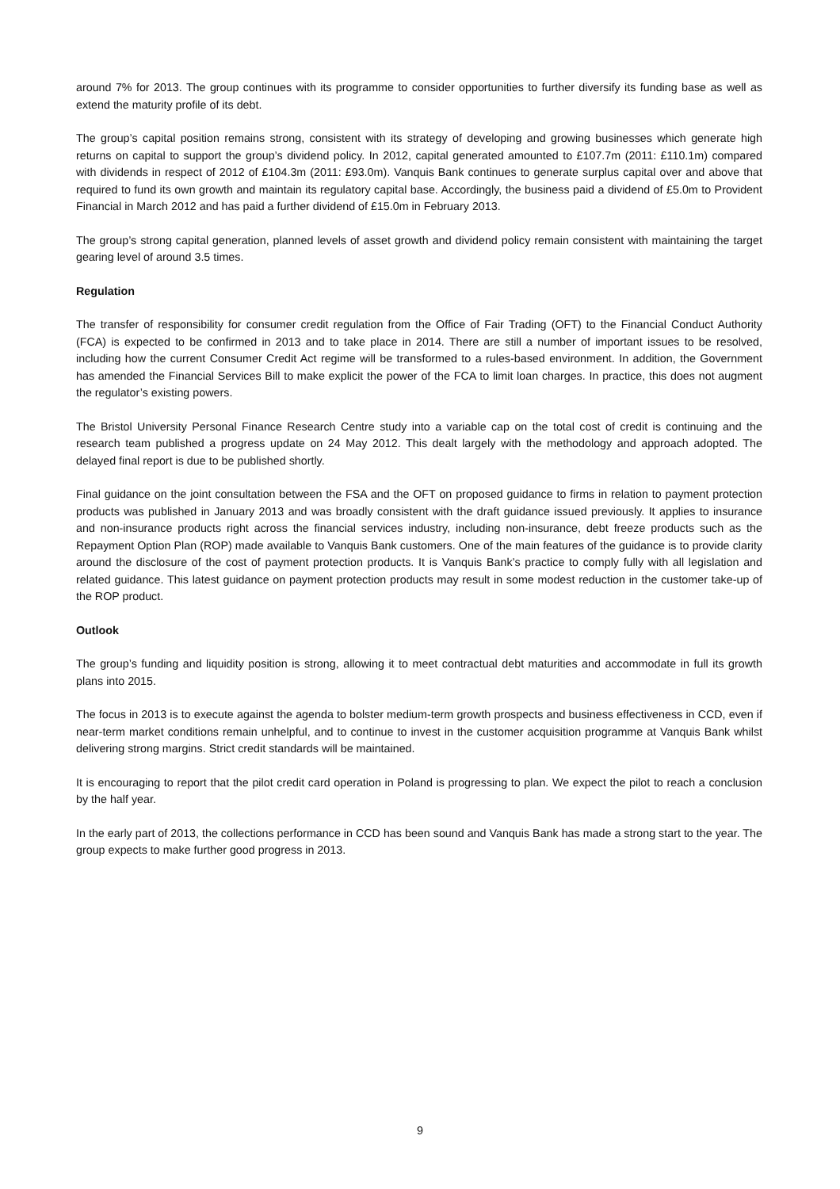around 7% for 2013. The group continues with its programme to consider opportunities to further diversify its funding base as well as extend the maturity profile of its debt.
The group’s capital position remains strong, consistent with its strategy of developing and growing businesses which generate high returns on capital to support the group’s dividend policy. In 2012, capital generated amounted to £107.7m (2011: £110.1m) compared with dividends in respect of 2012 of £104.3m (2011: £93.0m). Vanquis Bank continues to generate surplus capital over and above that required to fund its own growth and maintain its regulatory capital base. Accordingly, the business paid a dividend of £5.0m to Provident Financial in March 2012 and has paid a further dividend of £15.0m in February 2013.
The group’s strong capital generation, planned levels of asset growth and dividend policy remain consistent with maintaining the target gearing level of around 3.5 times.
Regulation
The transfer of responsibility for consumer credit regulation from the Office of Fair Trading (OFT) to the Financial Conduct Authority (FCA) is expected to be confirmed in 2013 and to take place in 2014. There are still a number of important issues to be resolved, including how the current Consumer Credit Act regime will be transformed to a rules-based environment. In addition, the Government has amended the Financial Services Bill to make explicit the power of the FCA to limit loan charges. In practice, this does not augment the regulator’s existing powers.
The Bristol University Personal Finance Research Centre study into a variable cap on the total cost of credit is continuing and the research team published a progress update on 24 May 2012. This dealt largely with the methodology and approach adopted. The delayed final report is due to be published shortly.
Final guidance on the joint consultation between the FSA and the OFT on proposed guidance to firms in relation to payment protection products was published in January 2013 and was broadly consistent with the draft guidance issued previously. It applies to insurance and non-insurance products right across the financial services industry, including non-insurance, debt freeze products such as the Repayment Option Plan (ROP) made available to Vanquis Bank customers. One of the main features of the guidance is to provide clarity around the disclosure of the cost of payment protection products. It is Vanquis Bank’s practice to comply fully with all legislation and related guidance. This latest guidance on payment protection products may result in some modest reduction in the customer take-up of the ROP product.
Outlook
The group’s funding and liquidity position is strong, allowing it to meet contractual debt maturities and accommodate in full its growth plans into 2015.
The focus in 2013 is to execute against the agenda to bolster medium-term growth prospects and business effectiveness in CCD, even if near-term market conditions remain unhelpful, and to continue to invest in the customer acquisition programme at Vanquis Bank whilst delivering strong margins. Strict credit standards will be maintained.
It is encouraging to report that the pilot credit card operation in Poland is progressing to plan. We expect the pilot to reach a conclusion by the half year.
In the early part of 2013, the collections performance in CCD has been sound and Vanquis Bank has made a strong start to the year. The group expects to make further good progress in 2013.
9